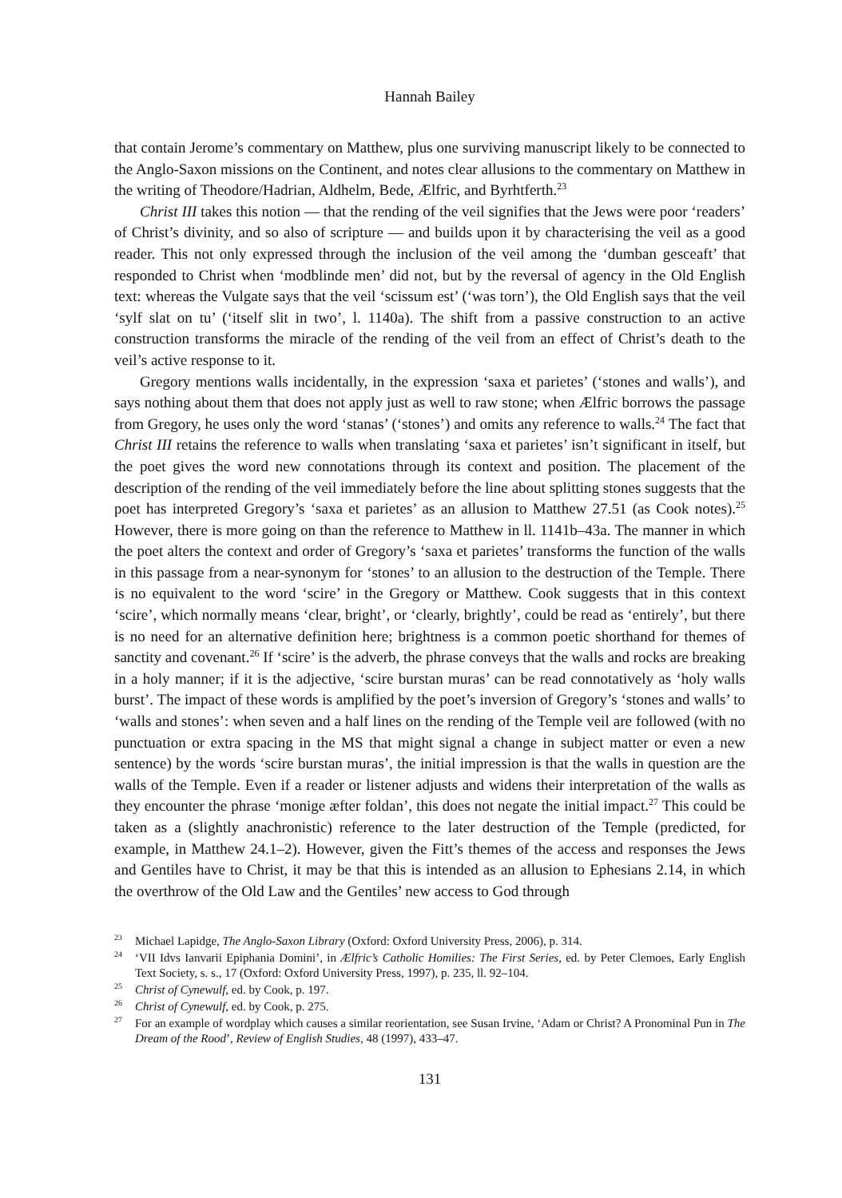Hannah Bailey
that contain Jerome’s commentary on Matthew, plus one surviving manuscript likely to be connected to the Anglo-Saxon missions on the Continent, and notes clear allusions to the commentary on Matthew in the writing of Theodore/Hadrian, Aldhelm, Bede, Ælfric, and Byrhtferth.<sup>23</sup>
Christ III takes this notion — that the rending of the veil signifies that the Jews were poor ‘readers’ of Christ’s divinity, and so also of scripture — and builds upon it by characterising the veil as a good reader. This not only expressed through the inclusion of the veil among the ‘dumban gesceaft’ that responded to Christ when ‘modblinde men’ did not, but by the reversal of agency in the Old English text: whereas the Vulgate says that the veil ‘scissum est’ (‘was torn’), the Old English says that the veil ‘sylf slat on tu’ (‘itself slit in two’, l. 1140a). The shift from a passive construction to an active construction transforms the miracle of the rending of the veil from an effect of Christ’s death to the veil’s active response to it.
Gregory mentions walls incidentally, in the expression ‘saxa et parietes’ (‘stones and walls’), and says nothing about them that does not apply just as well to raw stone; when Ælfric borrows the passage from Gregory, he uses only the word ‘stanas’ (‘stones’) and omits any reference to walls.<sup>24</sup> The fact that Christ III retains the reference to walls when translating ‘saxa et parietes’ isn’t significant in itself, but the poet gives the word new connotations through its context and position. The placement of the description of the rending of the veil immediately before the line about splitting stones suggests that the poet has interpreted Gregory’s ‘saxa et parietes’ as an allusion to Matthew 27.51 (as Cook notes).<sup>25</sup> However, there is more going on than the reference to Matthew in ll. 1141b–43a. The manner in which the poet alters the context and order of Gregory’s ‘saxa et parietes’ transforms the function of the walls in this passage from a near-synonym for ‘stones’ to an allusion to the destruction of the Temple. There is no equivalent to the word ‘scire’ in the Gregory or Matthew. Cook suggests that in this context ‘scire’, which normally means ‘clear, bright’, or ‘clearly, brightly’, could be read as ‘entirely’, but there is no need for an alternative definition here; brightness is a common poetic shorthand for themes of sanctity and covenant.<sup>26</sup> If ‘scire’ is the adverb, the phrase conveys that the walls and rocks are breaking in a holy manner; if it is the adjective, ‘scire burstan muras’ can be read connotatively as ‘holy walls burst’. The impact of these words is amplified by the poet’s inversion of Gregory’s ‘stones and walls’ to ‘walls and stones’: when seven and a half lines on the rending of the Temple veil are followed (with no punctuation or extra spacing in the MS that might signal a change in subject matter or even a new sentence) by the words ‘scire burstan muras’, the initial impression is that the walls in question are the walls of the Temple. Even if a reader or listener adjusts and widens their interpretation of the walls as they encounter the phrase ‘monige æfter foldan’, this does not negate the initial impact.<sup>27</sup> This could be taken as a (slightly anachronistic) reference to the later destruction of the Temple (predicted, for example, in Matthew 24.1–2). However, given the Fitt’s themes of the access and responses the Jews and Gentiles have to Christ, it may be that this is intended as an allusion to Ephesians 2.14, in which the overthrow of the Old Law and the Gentiles’ new access to God through
<sup>23</sup> Michael Lapidge, The Anglo-Saxon Library (Oxford: Oxford University Press, 2006), p. 314.
<sup>24</sup> ‘VII Idvs Ianvarii Epiphania Domini’, in Ælfric’s Catholic Homilies: The First Series, ed. by Peter Clemoes, Early English Text Society, s. s., 17 (Oxford: Oxford University Press, 1997), p. 235, ll. 92–104.
<sup>25</sup> Christ of Cynewulf, ed. by Cook, p. 197.
<sup>26</sup> Christ of Cynewulf, ed. by Cook, p. 275.
<sup>27</sup> For an example of wordplay which causes a similar reorientation, see Susan Irvine, ‘Adam or Christ? A Pronominal Pun in The Dream of the Rood’, Review of English Studies, 48 (1997), 433–47.
131